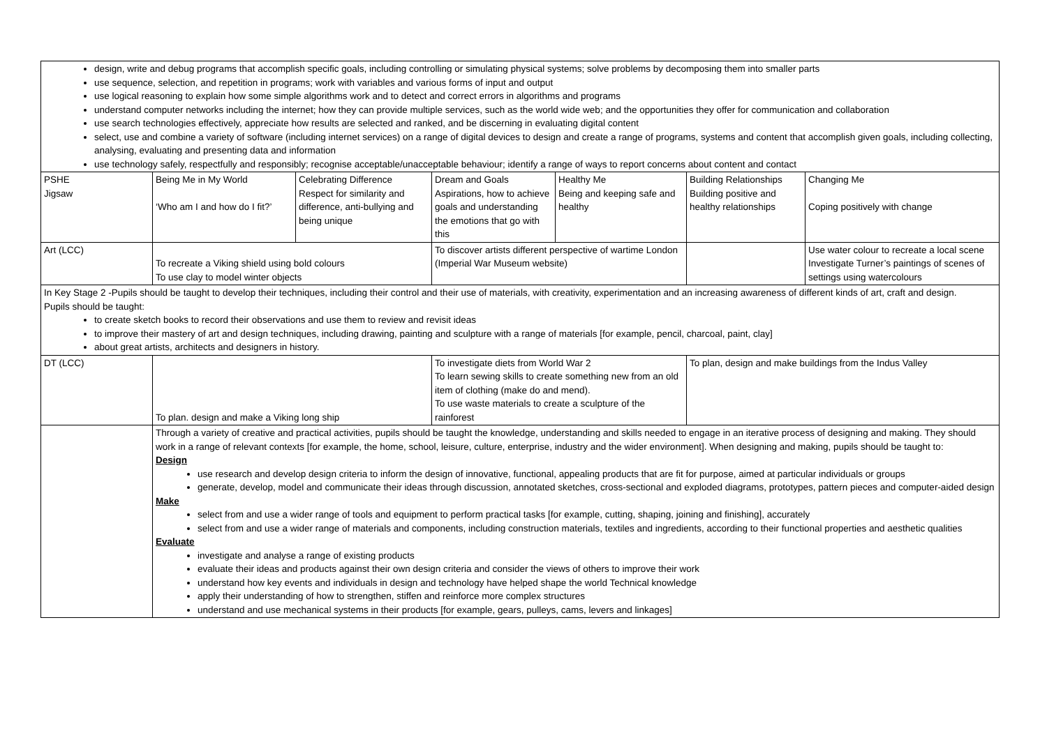| design, write and debug programs that accomplish specific goals, including controlling or simulating physical systems; solve problems by decomposing them into smaller parts use sequence, selection, and repetition in programs; work with variables and various forms of input and output use logical reasoning to explain how some simple algorithms work and to detect and correct errors in algorithms and programs understand computer networks including the internet; how they can provide multiple services, such as the world wide web; and the opportunities they offer for communication and collaboration use search technologies effectively, appreciate how results are selected and ranked, and be discerning in evaluating digital content select, use and combine a variety of software (including internet services) on a range of digital devices to design and create a range of programs, systems and content that accomplish given goals, including collecting, analysing, evaluating and presenting data and information use technology safely, respectfully and responsibly; recognise acceptable/unacceptable behaviour; identify a range of ways to report concerns about content and contact | | | | | | |
| PSHE Jigsaw | Being Me in My World ‘Who am I and how do I fit?’ | Celebrating Difference Respect for similarity and difference, anti-bullying and being unique | Dream and Goals Aspirations, how to achieve goals and understanding the emotions that go with this | Healthy Me Being and keeping safe and healthy | Building Relationships Building positive and healthy relationships | Changing Me Coping positively with change |
| Art (LCC) | To recreate a Viking shield using bold colours To use clay to model winter objects | | To discover artists different perspective of wartime London (Imperial War Museum website) | | | Use water colour to recreate a local scene Investigate Turner’s paintings of scenes of settings using watercolours |
| In Key Stage 2 -Pupils should be taught to develop their techniques, including their control and their use of materials, with creativity, experimentation and an increasing awareness of different kinds of art, craft and design. Pupils should be taught: to create sketch books to record their observations and use them to review and revisit ideas to improve their mastery of art and design techniques, including drawing, painting and sculpture with a range of materials [for example, pencil, charcoal, paint, clay] about great artists, architects and designers in history. | | | | | | |
| DT (LCC) | To plan. design and make a Viking long ship | | To investigate diets from World War 2 To learn sewing skills to create something new from an old item of clothing (make do and mend). To use waste materials to create a sculpture of the rainforest | | To plan, design and make buildings from the Indus Valley | |
| | Through a variety of creative and practical activities, pupils should be taught the knowledge, understanding and skills needed to engage in an iterative process of designing and making. They should work in a range of relevant contexts [for example, the home, school, leisure, culture, enterprise, industry and the wider environment]. When designing and making, pupils should be taught to: Design use research and develop design criteria to inform the design of innovative, functional, appealing products that are fit for purpose, aimed at particular individuals or groups generate, develop, model and communicate their ideas through discussion, annotated sketches, cross-sectional and exploded diagrams, prototypes, pattern pieces and computer-aided design Make select from and use a wider range of tools and equipment to perform practical tasks [for example, cutting, shaping, joining and finishing], accurately select from and use a wider range of materials and components, including construction materials, textiles and ingredients, according to their functional properties and aesthetic qualities Evaluate investigate and analyse a range of existing products evaluate their ideas and products against their own design criteria and consider the views of others to improve their work understand how key events and individuals in design and technology have helped shape the world Technical knowledge apply their understanding of how to strengthen, stiffen and reinforce more complex structures understand and use mechanical systems in their products [for example, gears, pulleys, cams, levers and linkages] | | | | | |